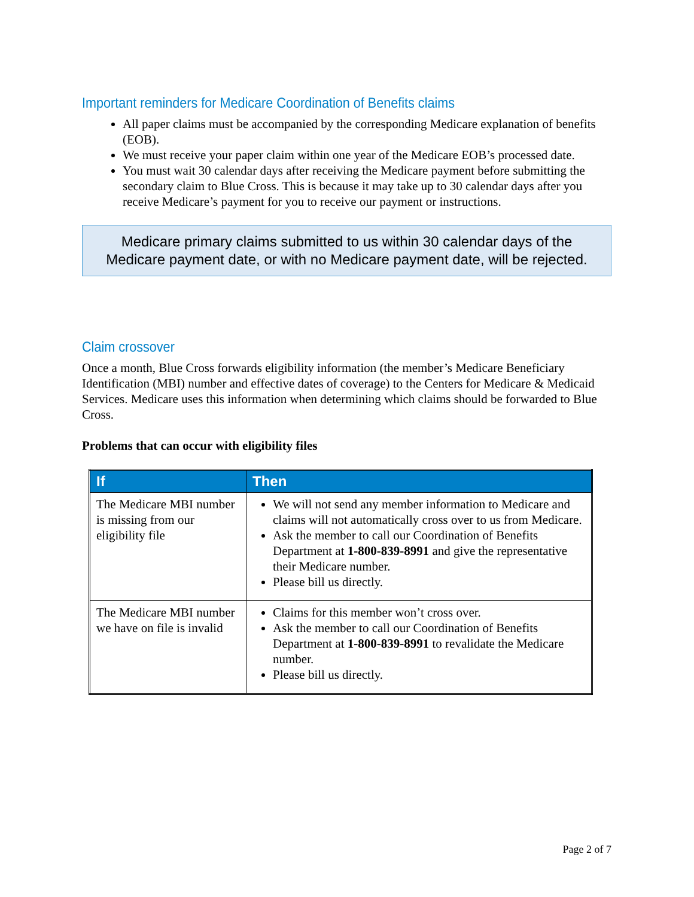Important reminders for Medicare Coordination of Benefits claims
All paper claims must be accompanied by the corresponding Medicare explanation of benefits (EOB).
We must receive your paper claim within one year of the Medicare EOB’s processed date.
You must wait 30 calendar days after receiving the Medicare payment before submitting the secondary claim to Blue Cross. This is because it may take up to 30 calendar days after you receive Medicare’s payment for you to receive our payment or instructions.
Medicare primary claims submitted to us within 30 calendar days of the Medicare payment date, or with no Medicare payment date, will be rejected.
Claim crossover
Once a month, Blue Cross forwards eligibility information (the member’s Medicare Beneficiary Identification (MBI) number and effective dates of coverage) to the Centers for Medicare & Medicaid Services. Medicare uses this information when determining which claims should be forwarded to Blue Cross.
Problems that can occur with eligibility files
| If | Then |
| --- | --- |
| The Medicare MBI number is missing from our eligibility file | We will not send any member information to Medicare and claims will not automatically cross over to us from Medicare. Ask the member to call our Coordination of Benefits Department at 1-800-839-8991 and give the representative their Medicare number. Please bill us directly. |
| The Medicare MBI number we have on file is invalid | Claims for this member won’t cross over. Ask the member to call our Coordination of Benefits Department at 1-800-839-8991 to revalidate the Medicare number. Please bill us directly. |
Page 2 of 7